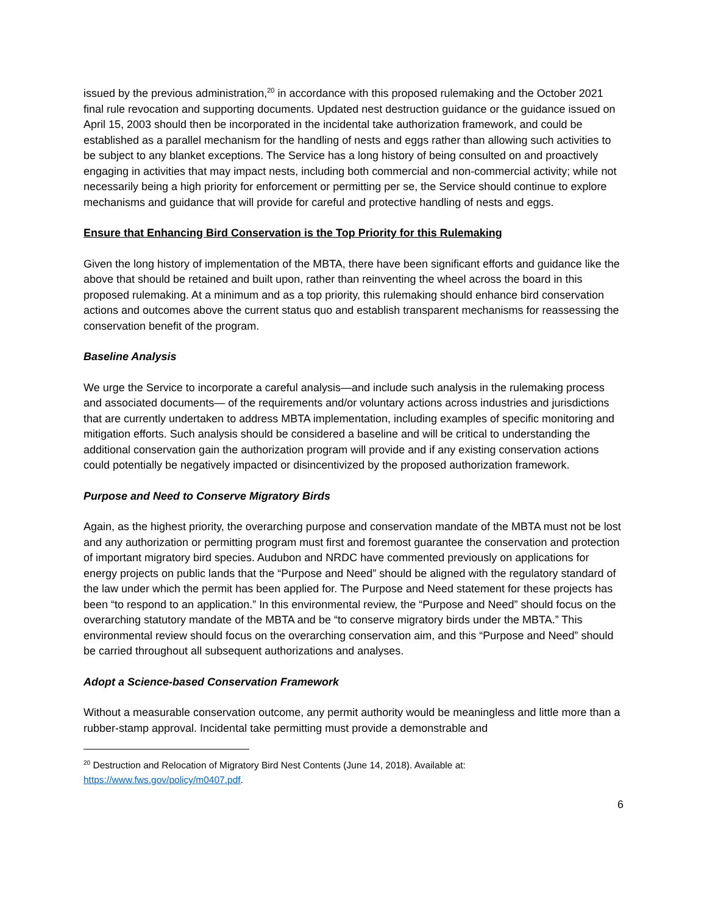issued by the previous administration,<sup>20</sup> in accordance with this proposed rulemaking and the October 2021 final rule revocation and supporting documents. Updated nest destruction guidance or the guidance issued on April 15, 2003 should then be incorporated in the incidental take authorization framework, and could be established as a parallel mechanism for the handling of nests and eggs rather than allowing such activities to be subject to any blanket exceptions. The Service has a long history of being consulted on and proactively engaging in activities that may impact nests, including both commercial and non-commercial activity; while not necessarily being a high priority for enforcement or permitting per se, the Service should continue to explore mechanisms and guidance that will provide for careful and protective handling of nests and eggs.
Ensure that Enhancing Bird Conservation is the Top Priority for this Rulemaking
Given the long history of implementation of the MBTA, there have been significant efforts and guidance like the above that should be retained and built upon, rather than reinventing the wheel across the board in this proposed rulemaking. At a minimum and as a top priority, this rulemaking should enhance bird conservation actions and outcomes above the current status quo and establish transparent mechanisms for reassessing the conservation benefit of the program.
Baseline Analysis
We urge the Service to incorporate a careful analysis—and include such analysis in the rulemaking process and associated documents— of the requirements and/or voluntary actions across industries and jurisdictions that are currently undertaken to address MBTA implementation, including examples of specific monitoring and mitigation efforts. Such analysis should be considered a baseline and will be critical to understanding the additional conservation gain the authorization program will provide and if any existing conservation actions could potentially be negatively impacted or disincentivized by the proposed authorization framework.
Purpose and Need to Conserve Migratory Birds
Again, as the highest priority, the overarching purpose and conservation mandate of the MBTA must not be lost and any authorization or permitting program must first and foremost guarantee the conservation and protection of important migratory bird species. Audubon and NRDC have commented previously on applications for energy projects on public lands that the “Purpose and Need” should be aligned with the regulatory standard of the law under which the permit has been applied for. The Purpose and Need statement for these projects has been “to respond to an application.” In this environmental review, the “Purpose and Need” should focus on the overarching statutory mandate of the MBTA and be “to conserve migratory birds under the MBTA.” This environmental review should focus on the overarching conservation aim, and this “Purpose and Need” should be carried throughout all subsequent authorizations and analyses.
Adopt a Science-based Conservation Framework
Without a measurable conservation outcome, any permit authority would be meaningless and little more than a rubber-stamp approval. Incidental take permitting must provide a demonstrable and
<sup>20</sup> Destruction and Relocation of Migratory Bird Nest Contents (June 14, 2018). Available at: https://www.fws.gov/policy/m0407.pdf.
6